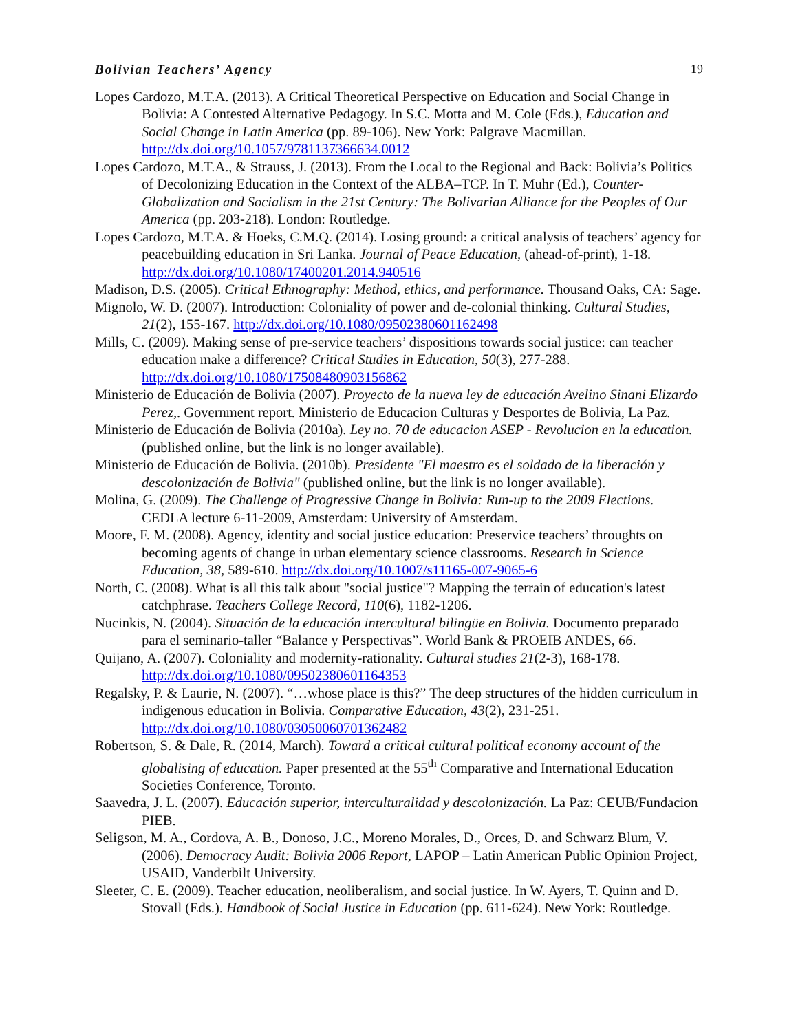Bolivian Teachers’ Agency 19
Lopes Cardozo, M.T.A. (2013). A Critical Theoretical Perspective on Education and Social Change in Bolivia: A Contested Alternative Pedagogy. In S.C. Motta and M. Cole (Eds.), Education and Social Change in Latin America (pp. 89-106). New York: Palgrave Macmillan. http://dx.doi.org/10.1057/9781137366634.0012
Lopes Cardozo, M.T.A., & Strauss, J. (2013). From the Local to the Regional and Back: Bolivia’s Politics of Decolonizing Education in the Context of the ALBA–TCP. In T. Muhr (Ed.), Counter-Globalization and Socialism in the 21st Century: The Bolivarian Alliance for the Peoples of Our America (pp. 203-218). London: Routledge.
Lopes Cardozo, M.T.A. & Hoeks, C.M.Q. (2014). Losing ground: a critical analysis of teachers’ agency for peacebuilding education in Sri Lanka. Journal of Peace Education, (ahead-of-print), 1-18. http://dx.doi.org/10.1080/17400201.2014.940516
Madison, D.S. (2005). Critical Ethnography: Method, ethics, and performance. Thousand Oaks, CA: Sage.
Mignolo, W. D. (2007). Introduction: Coloniality of power and de-colonial thinking. Cultural Studies, 21(2), 155-167. http://dx.doi.org/10.1080/09502380601162498
Mills, C. (2009). Making sense of pre-service teachers’ dispositions towards social justice: can teacher education make a difference? Critical Studies in Education, 50(3), 277-288. http://dx.doi.org/10.1080/17508480903156862
Ministerio de Educación de Bolivia (2007). Proyecto de la nueva ley de educación Avelino Sinani Elizardo Perez,. Government report. Ministerio de Educacion Culturas y Desportes de Bolivia, La Paz.
Ministerio de Educación de Bolivia (2010a). Ley no. 70 de educacion ASEP - Revolucion en la education. (published online, but the link is no longer available).
Ministerio de Educación de Bolivia. (2010b). Presidente "El maestro es el soldado de la liberación y descolonización de Bolivia" (published online, but the link is no longer available).
Molina, G. (2009). The Challenge of Progressive Change in Bolivia: Run-up to the 2009 Elections. CEDLA lecture 6-11-2009, Amsterdam: University of Amsterdam.
Moore, F. M. (2008). Agency, identity and social justice education: Preservice teachers’ throughts on becoming agents of change in urban elementary science classrooms. Research in Science Education, 38, 589-610. http://dx.doi.org/10.1007/s11165-007-9065-6
North, C. (2008). What is all this talk about "social justice"? Mapping the terrain of education's latest catchphrase. Teachers College Record, 110(6), 1182-1206.
Nucinkis, N. (2004). Situación de la educación intercultural bilingüe en Bolivia. Documento preparado para el seminario-taller “Balance y Perspectivas”. World Bank & PROEIB ANDES, 66.
Quijano, A. (2007). Coloniality and modernity-rationality. Cultural studies 21(2-3), 168-178. http://dx.doi.org/10.1080/09502380601164353
Regalsky, P. & Laurie, N. (2007). “…whose place is this?” The deep structures of the hidden curriculum in indigenous education in Bolivia. Comparative Education, 43(2), 231-251. http://dx.doi.org/10.1080/03050060701362482
Robertson, S. & Dale, R. (2014, March). Toward a critical cultural political economy account of the globalising of education. Paper presented at the 55<sup>th</sup> Comparative and International Education Societies Conference, Toronto.
Saavedra, J. L. (2007). Educación superior, interculturalidad y descolonización. La Paz: CEUB/Fundacion PIEB.
Seligson, M. A., Cordova, A. B., Donoso, J.C., Moreno Morales, D., Orces, D. and Schwarz Blum, V. (2006). Democracy Audit: Bolivia 2006 Report, LAPOP – Latin American Public Opinion Project, USAID, Vanderbilt University.
Sleeter, C. E. (2009). Teacher education, neoliberalism, and social justice. In W. Ayers, T. Quinn and D. Stovall (Eds.). Handbook of Social Justice in Education (pp. 611-624). New York: Routledge.